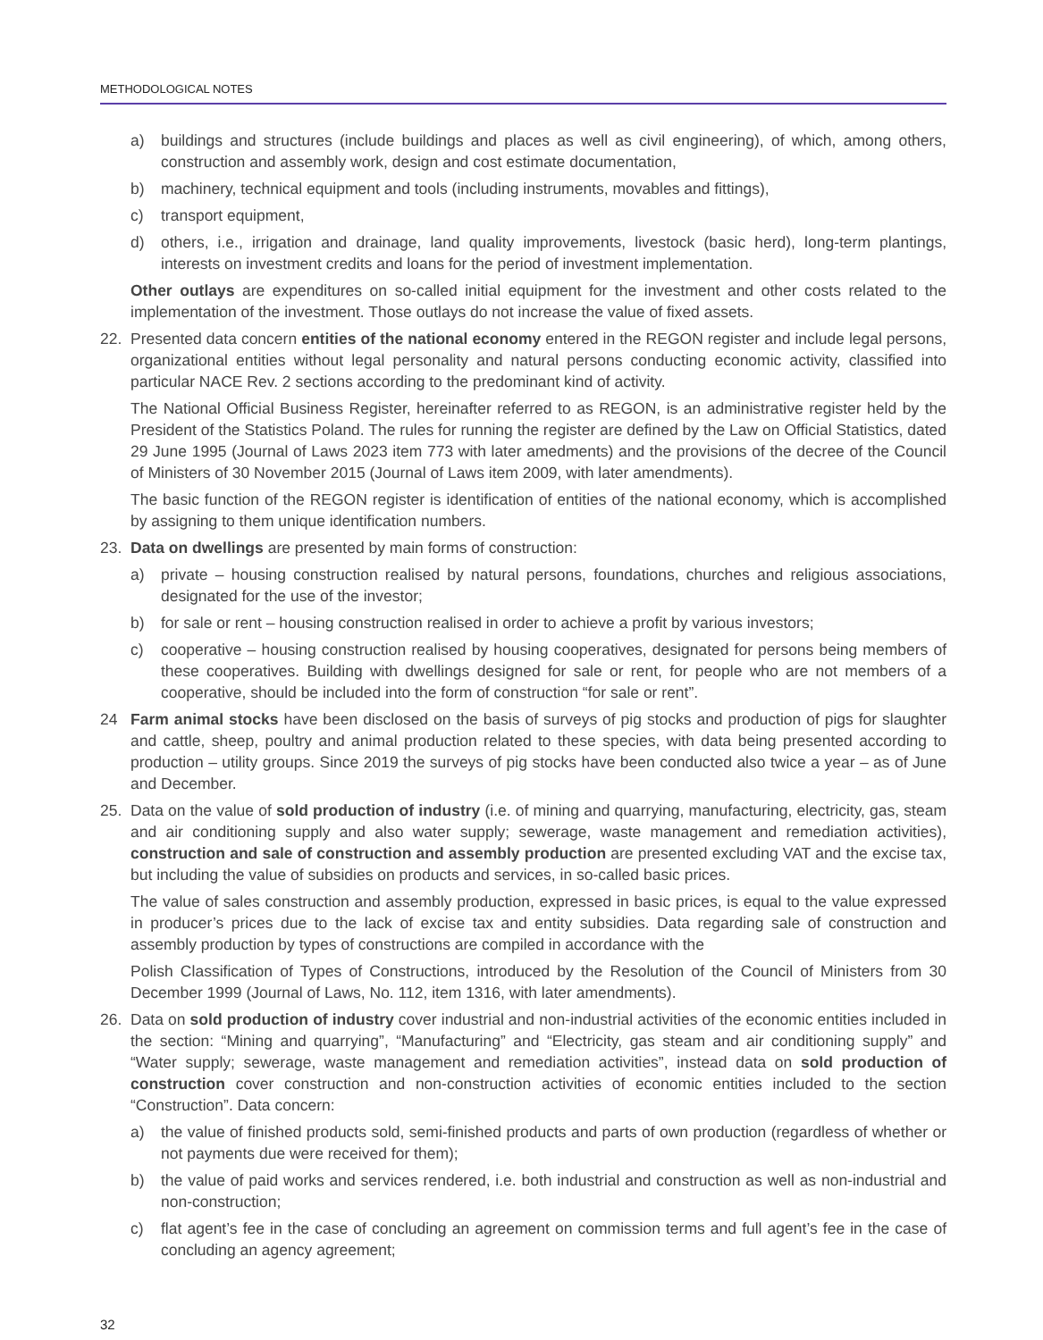METHODOLOGICAL NOTES
a) buildings and structures (include buildings and places as well as civil engineering), of which, among others, construction and assembly work, design and cost estimate documentation,
b) machinery, technical equipment and tools (including instruments, movables and fittings),
c) transport equipment,
d) others, i.e., irrigation and drainage, land quality improvements, livestock (basic herd), long-term plantings, interests on investment credits and loans for the period of investment implementation.
Other outlays are expenditures on so-called initial equipment for the investment and other costs related to the implementation of the investment. Those outlays do not increase the value of fixed assets.
22. Presented data concern entities of the national economy entered in the REGON register and include legal persons, organizational entities without legal personality and natural persons conducting economic activity, classified into particular NACE Rev. 2 sections according to the predominant kind of activity.
The National Official Business Register, hereinafter referred to as REGON, is an administrative register held by the President of the Statistics Poland. The rules for running the register are defined by the Law on Official Statistics, dated 29 June 1995 (Journal of Laws 2023 item 773 with later amedments) and the provisions of the decree of the Council of Ministers of 30 November 2015 (Journal of Laws item 2009, with later amendments).
The basic function of the REGON register is identification of entities of the national economy, which is accomplished by assigning to them unique identification numbers.
23. Data on dwellings are presented by main forms of construction:
a) private – housing construction realised by natural persons, foundations, churches and religious associations, designated for the use of the investor;
b) for sale or rent – housing construction realised in order to achieve a profit by various investors;
c) cooperative – housing construction realised by housing cooperatives, designated for persons being members of these cooperatives. Building with dwellings designed for sale or rent, for people who are not members of a cooperative, should be included into the form of construction “for sale or rent”.
24 Farm animal stocks have been disclosed on the basis of surveys of pig stocks and production of pigs for slaughter and cattle, sheep, poultry and animal production related to these species, with data being presented according to production – utility groups. Since 2019 the surveys of pig stocks have been conducted also twice a year – as of June and December.
25. Data on the value of sold production of industry (i.e. of mining and quarrying, manufacturing, electricity, gas, steam and air conditioning supply and also water supply; sewerage, waste management and remediation activities), construction and sale of construction and assembly production are presented excluding VAT and the excise tax, but including the value of subsidies on products and services, in so-called basic prices.
The value of sales construction and assembly production, expressed in basic prices, is equal to the value expressed in producer’s prices due to the lack of excise tax and entity subsidies. Data regarding sale of construction and assembly production by types of constructions are compiled in accordance with the
Polish Classification of Types of Constructions, introduced by the Resolution of the Council of Ministers from 30 December 1999 (Journal of Laws, No. 112, item 1316, with later amendments).
26. Data on sold production of industry cover industrial and non-industrial activities of the economic entities included in the section: “Mining and quarrying”, “Manufacturing” and “Electricity, gas steam and air conditioning supply” and “Water supply; sewerage, waste management and remediation activities”, instead data on sold production of construction cover construction and non-construction activities of economic entities included to the section “Construction”. Data concern:
a) the value of finished products sold, semi-finished products and parts of own production (regardless of whether or not payments due were received for them);
b) the value of paid works and services rendered, i.e. both industrial and construction as well as non-industrial and non-construction;
c) flat agent’s fee in the case of concluding an agreement on commission terms and full agent’s fee in the case of concluding an agency agreement;
32